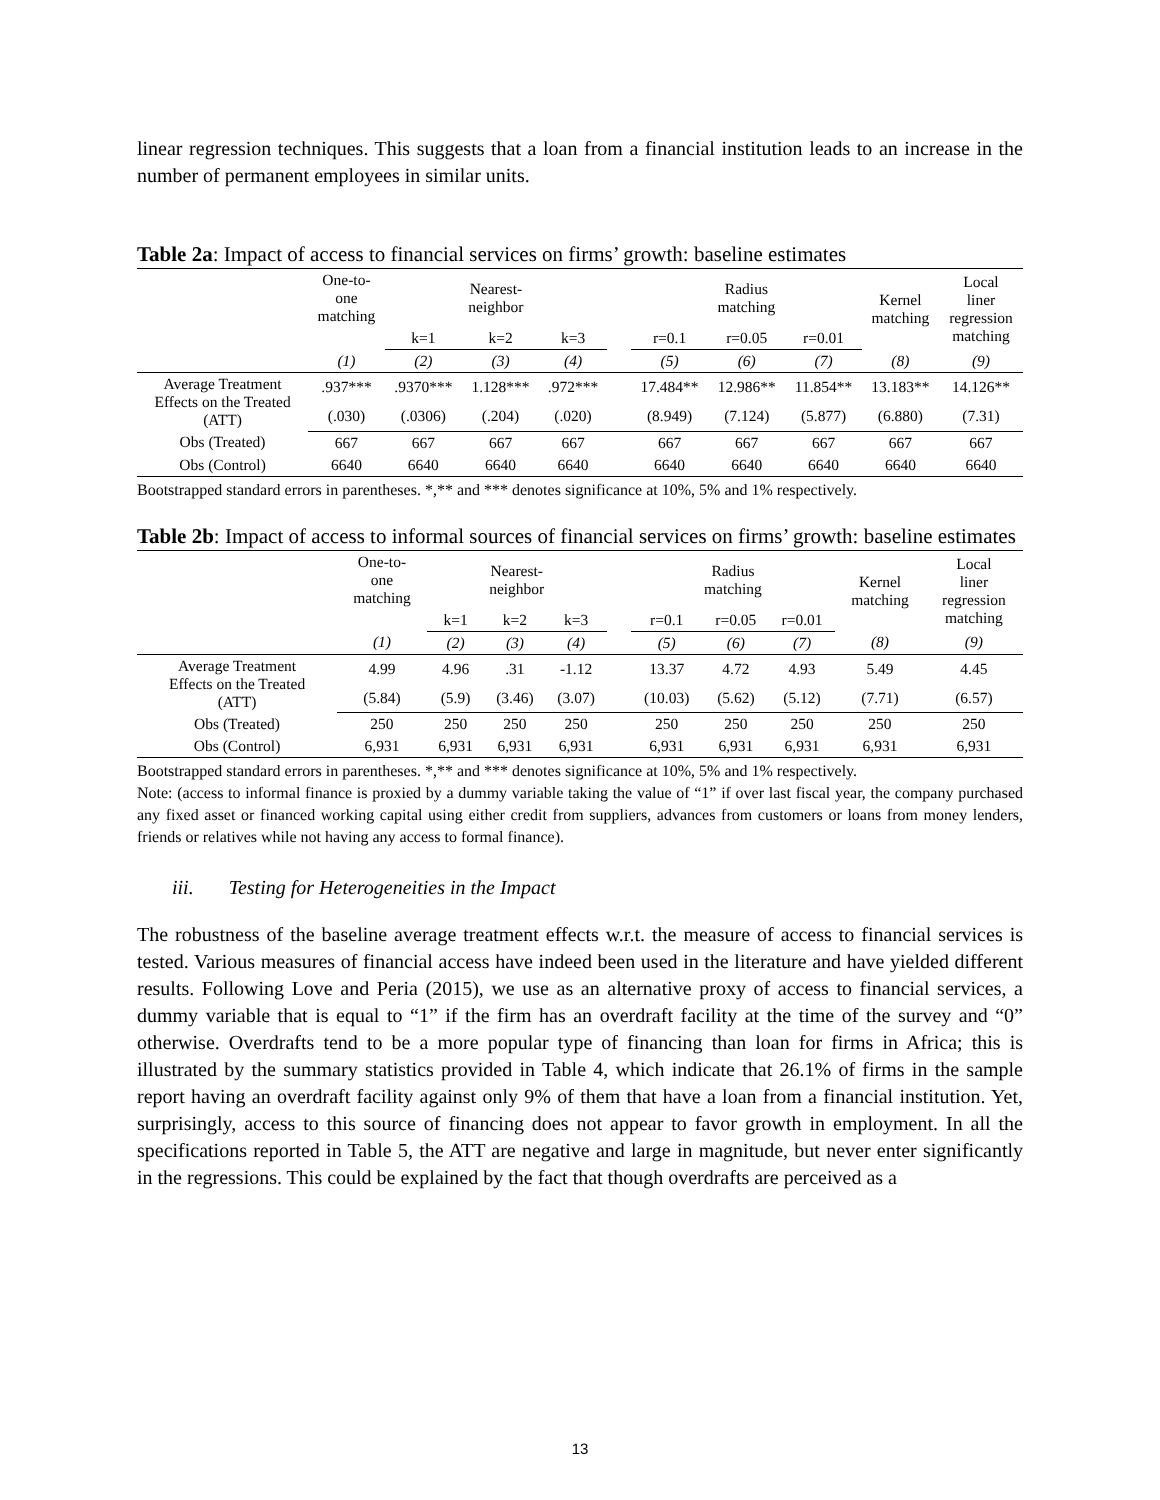linear regression techniques. This suggests that a loan from a financial institution leads to an increase in the number of permanent employees in similar units.
Table 2a: Impact of access to financial services on firms’ growth: baseline estimates
| | One-to- one matching | Nearest- neighbor | | | | Radius matching | | | Kernel matching | Local liner regression matching |
| --- | --- | --- | --- | --- | --- | --- | --- | --- | --- | --- |
| | | k=1 | k=2 | k=3 | | r=0.1 | r=0.05 | r=0.01 | | |
| | (1) | (2) | (3) | (4) | | (5) | (6) | (7) | (8) | (9) |
| Average Treatment Effects on the Treated (ATT) | .937*** | .9370*** | 1.128*** | .972*** | | 17.484** | 12.986** | 11.854** | 13.183** | 14.126** |
| | (.030) | (.0306) | (.204) | (.020) | | (8.949) | (7.124) | (5.877) | (6.880) | (7.31) |
| Obs (Treated) | 667 | 667 | 667 | 667 | | 667 | 667 | 667 | 667 | 667 |
| Obs (Control) | 6640 | 6640 | 6640 | 6640 | | 6640 | 6640 | 6640 | 6640 | 6640 |
Bootstrapped standard errors in parentheses. *,** and *** denotes significance at 10%, 5% and 1% respectively.
Table 2b: Impact of access to informal sources of financial services on firms’ growth: baseline estimates
| | One-to- one matching | Nearest- neighbor | | | | Radius matching | | | Kernel matching | Local liner regression matching |
| --- | --- | --- | --- | --- | --- | --- | --- | --- | --- | --- |
| | | k=1 | k=2 | k=3 | | r=0.1 | r=0.05 | r=0.01 | | |
| | (1) | (2) | (3) | (4) | | (5) | (6) | (7) | (8) | (9) |
| Average Treatment Effects on the Treated (ATT) | 4.99 | 4.96 | .31 | -1.12 | | 13.37 | 4.72 | 4.93 | 5.49 | 4.45 |
| | (5.84) | (5.9) | (3.46) | (3.07) | | (10.03) | (5.62) | (5.12) | (7.71) | (6.57) |
| Obs (Treated) | 250 | 250 | 250 | 250 | | 250 | 250 | 250 | 250 | 250 |
| Obs (Control) | 6,931 | 6,931 | 6,931 | 6,931 | | 6,931 | 6,931 | 6,931 | 6,931 | 6,931 |
Bootstrapped standard errors in parentheses. *,** and *** denotes significance at 10%, 5% and 1% respectively.
Note: (access to informal finance is proxied by a dummy variable taking the value of “1” if over last fiscal year, the company purchased any fixed asset or financed working capital using either credit from suppliers, advances from customers or loans from money lenders, friends or relatives while not having any access to formal finance).
iii. Testing for Heterogeneities in the Impact
The robustness of the baseline average treatment effects w.r.t. the measure of access to financial services is tested. Various measures of financial access have indeed been used in the literature and have yielded different results. Following Love and Peria (2015), we use as an alternative proxy of access to financial services, a dummy variable that is equal to “1” if the firm has an overdraft facility at the time of the survey and “0” otherwise. Overdrafts tend to be a more popular type of financing than loan for firms in Africa; this is illustrated by the summary statistics provided in Table 4, which indicate that 26.1% of firms in the sample report having an overdraft facility against only 9% of them that have a loan from a financial institution. Yet, surprisingly, access to this source of financing does not appear to favor growth in employment. In all the specifications reported in Table 5, the ATT are negative and large in magnitude, but never enter significantly in the regressions. This could be explained by the fact that though overdrafts are perceived as a
13